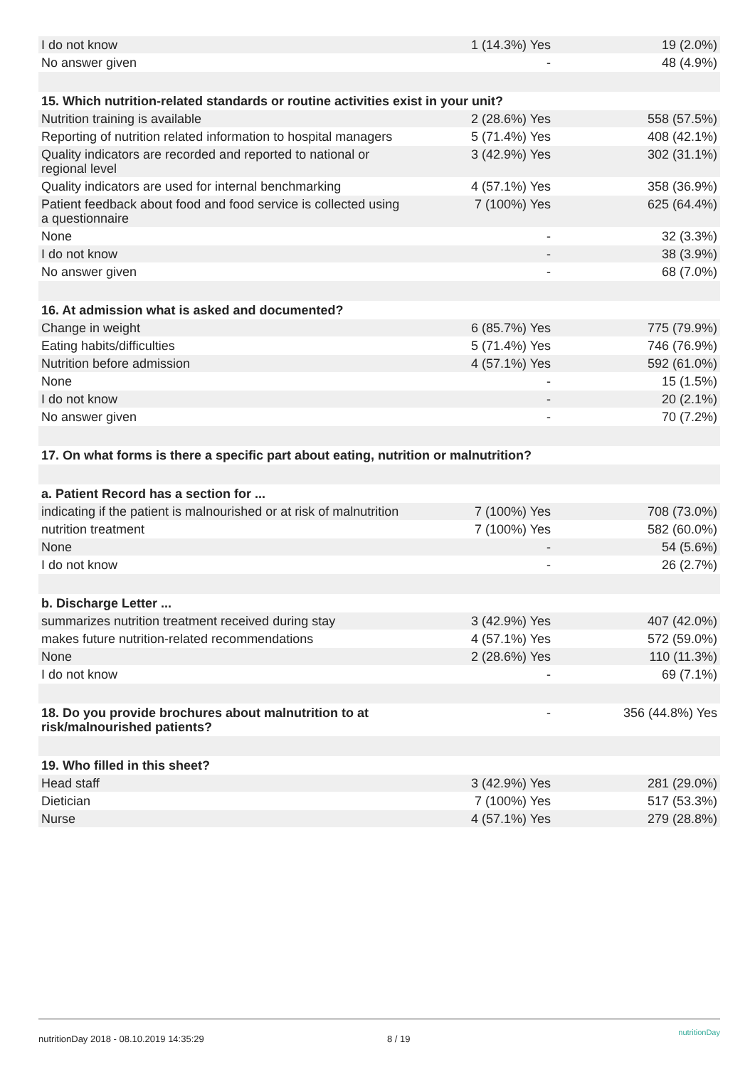| I do not know | 1 (14.3%) Yes | 19 (2.0%) |
| No answer given | - | 48 (4.9%) |
| 15. Which nutrition-related standards or routine activities exist in your unit? | | |
| Nutrition training is available | 2 (28.6%) Yes | 558 (57.5%) |
| Reporting of nutrition related information to hospital managers | 5 (71.4%) Yes | 408 (42.1%) |
| Quality indicators are recorded and reported to national or regional level | 3 (42.9%) Yes | 302 (31.1%) |
| Quality indicators are used for internal benchmarking | 4 (57.1%) Yes | 358 (36.9%) |
| Patient feedback about food and food service is collected using a questionnaire | 7 (100%) Yes | 625 (64.4%) |
| None | - | 32 (3.3%) |
| I do not know | - | 38 (3.9%) |
| No answer given | - | 68 (7.0%) |
| 16. At admission what is asked and documented? | | |
| Change in weight | 6 (85.7%) Yes | 775 (79.9%) |
| Eating habits/difficulties | 5 (71.4%) Yes | 746 (76.9%) |
| Nutrition before admission | 4 (57.1%) Yes | 592 (61.0%) |
| None | - | 15 (1.5%) |
| I do not know | - | 20 (2.1%) |
| No answer given | - | 70 (7.2%) |
| 17. On what forms is there a specific part about eating, nutrition or malnutrition? | | |
| a. Patient Record has a section for ... | | |
| indicating if the patient is malnourished or at risk of malnutrition | 7 (100%) Yes | 708 (73.0%) |
| nutrition treatment | 7 (100%) Yes | 582 (60.0%) |
| None | - | 54 (5.6%) |
| I do not know | - | 26 (2.7%) |
| b. Discharge Letter ... | | |
| summarizes nutrition treatment received during stay | 3 (42.9%) Yes | 407 (42.0%) |
| makes future nutrition-related recommendations | 4 (57.1%) Yes | 572 (59.0%) |
| None | 2 (28.6%) Yes | 110 (11.3%) |
| I do not know | - | 69 (7.1%) |
| 18. Do you provide brochures about malnutrition to at risk/malnourished patients? | - | 356 (44.8%) Yes |
| 19. Who filled in this sheet? | | |
| Head staff | 3 (42.9%) Yes | 281 (29.0%) |
| Dietician | 7 (100%) Yes | 517 (53.3%) |
| Nurse | 4 (57.1%) Yes | 279 (28.8%) |
nutritionDay 2018 - 08.10.2019 14:35:29 8 / 19
nutritionDay